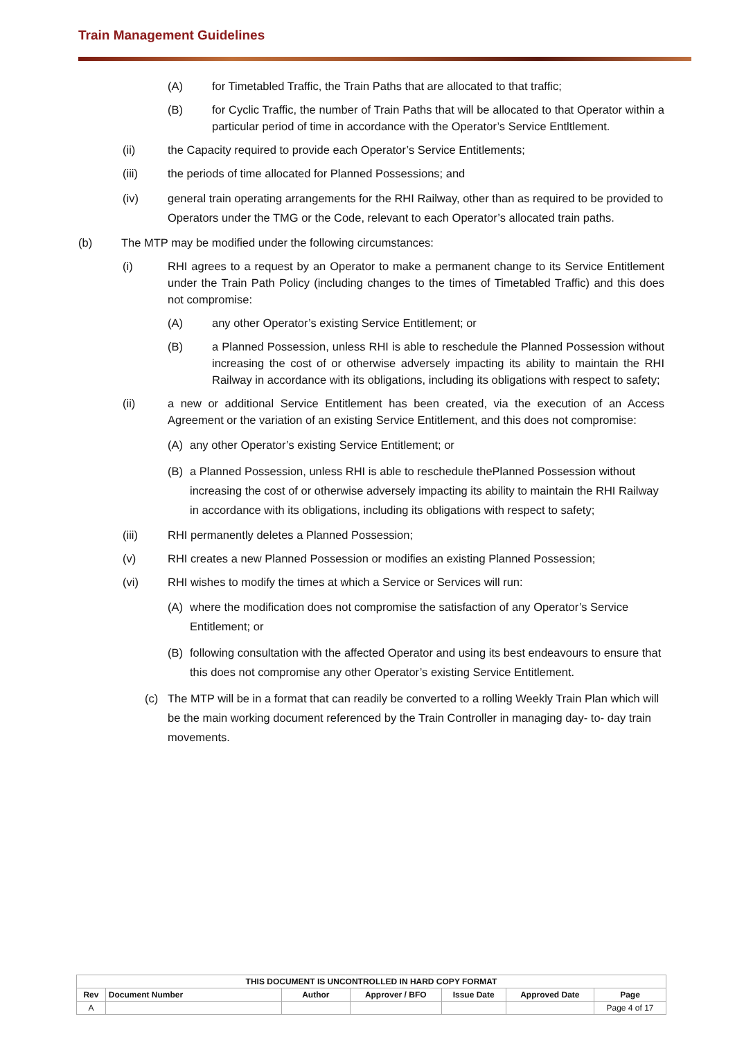Train Management Guidelines
(A) for Timetabled Traffic, the Train Paths that are allocated to that traffic;
(B) for Cyclic Traffic, the number of Train Paths that will be allocated to that Operator within a particular period of time in accordance with the Operator’s Service Entltlement.
(ii) the Capacity required to provide each Operator’s Service Entitlements;
(iii) the periods of time allocated for Planned Possessions; and
(iv) general train operating arrangements for the RHI Railway, other than as required to be provided to Operators under the TMG or the Code, relevant to each Operator’s allocated train paths.
(b) The MTP may be modified under the following circumstances:
(i) RHI agrees to a request by an Operator to make a permanent change to its Service Entitlement under the Train Path Policy (including changes to the times of Timetabled Traffic) and this does not compromise:
(A) any other Operator’s existing Service Entitlement; or
(B) a Planned Possession, unless RHI is able to reschedule the Planned Possession without increasing the cost of or otherwise adversely impacting its ability to maintain the RHI Railway in accordance with its obligations, including its obligations with respect to safety;
(ii) a new or additional Service Entitlement has been created, via the execution of an Access Agreement or the variation of an existing Service Entitlement, and this does not compromise:
(A) any other Operator’s existing Service Entitlement; or
(B) a Planned Possession, unless RHI is able to reschedule thePlanned Possession without increasing the cost of or otherwise adversely impacting its ability to maintain the RHI Railway in accordance with its obligations, including its obligations with respect to safety;
(iii) RHI permanently deletes a Planned Possession;
(v) RHI creates a new Planned Possession or modifies an existing Planned Possession;
(vi) RHI wishes to modify the times at which a Service or Services will run:
(A) where the modification does not compromise the satisfaction of any Operator’s Service Entitlement; or
(B) following consultation with the affected Operator and using its best endeavours to ensure that this does not compromise any other Operator’s existing Service Entitlement.
(c) The MTP will be in a format that can readily be converted to a rolling Weekly Train Plan which will be the main working document referenced by the Train Controller in managing day- to- day train movements.
| THIS DOCUMENT IS UNCONTROLLED IN HARD COPY FORMAT | | | | | | |
| --- | --- | --- | --- | --- | --- | --- |
| Rev | Document Number | Author | Approver / BFO | Issue Date | Approved Date | Page |
| A | | | | | | Page 4 of 17 |